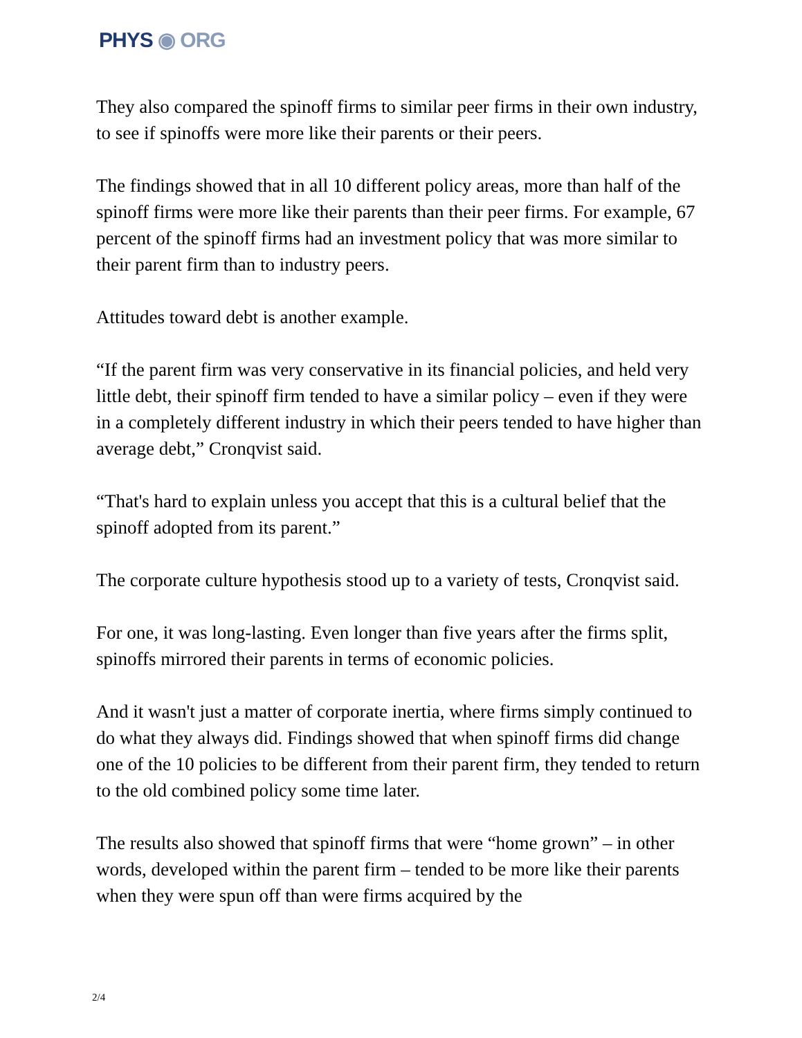PHYS ◉ ORG
They also compared the spinoff firms to similar peer firms in their own industry, to see if spinoffs were more like their parents or their peers.
The findings showed that in all 10 different policy areas, more than half of the spinoff firms were more like their parents than their peer firms. For example, 67 percent of the spinoff firms had an investment policy that was more similar to their parent firm than to industry peers.
Attitudes toward debt is another example.
“If the parent firm was very conservative in its financial policies, and held very little debt, their spinoff firm tended to have a similar policy – even if they were in a completely different industry in which their peers tended to have higher than average debt,” Cronqvist said.
“That's hard to explain unless you accept that this is a cultural belief that the spinoff adopted from its parent.”
The corporate culture hypothesis stood up to a variety of tests, Cronqvist said.
For one, it was long-lasting. Even longer than five years after the firms split, spinoffs mirrored their parents in terms of economic policies.
And it wasn't just a matter of corporate inertia, where firms simply continued to do what they always did. Findings showed that when spinoff firms did change one of the 10 policies to be different from their parent firm, they tended to return to the old combined policy some time later.
The results also showed that spinoff firms that were “home grown” – in other words, developed within the parent firm – tended to be more like their parents when they were spun off than were firms acquired by the
2/4